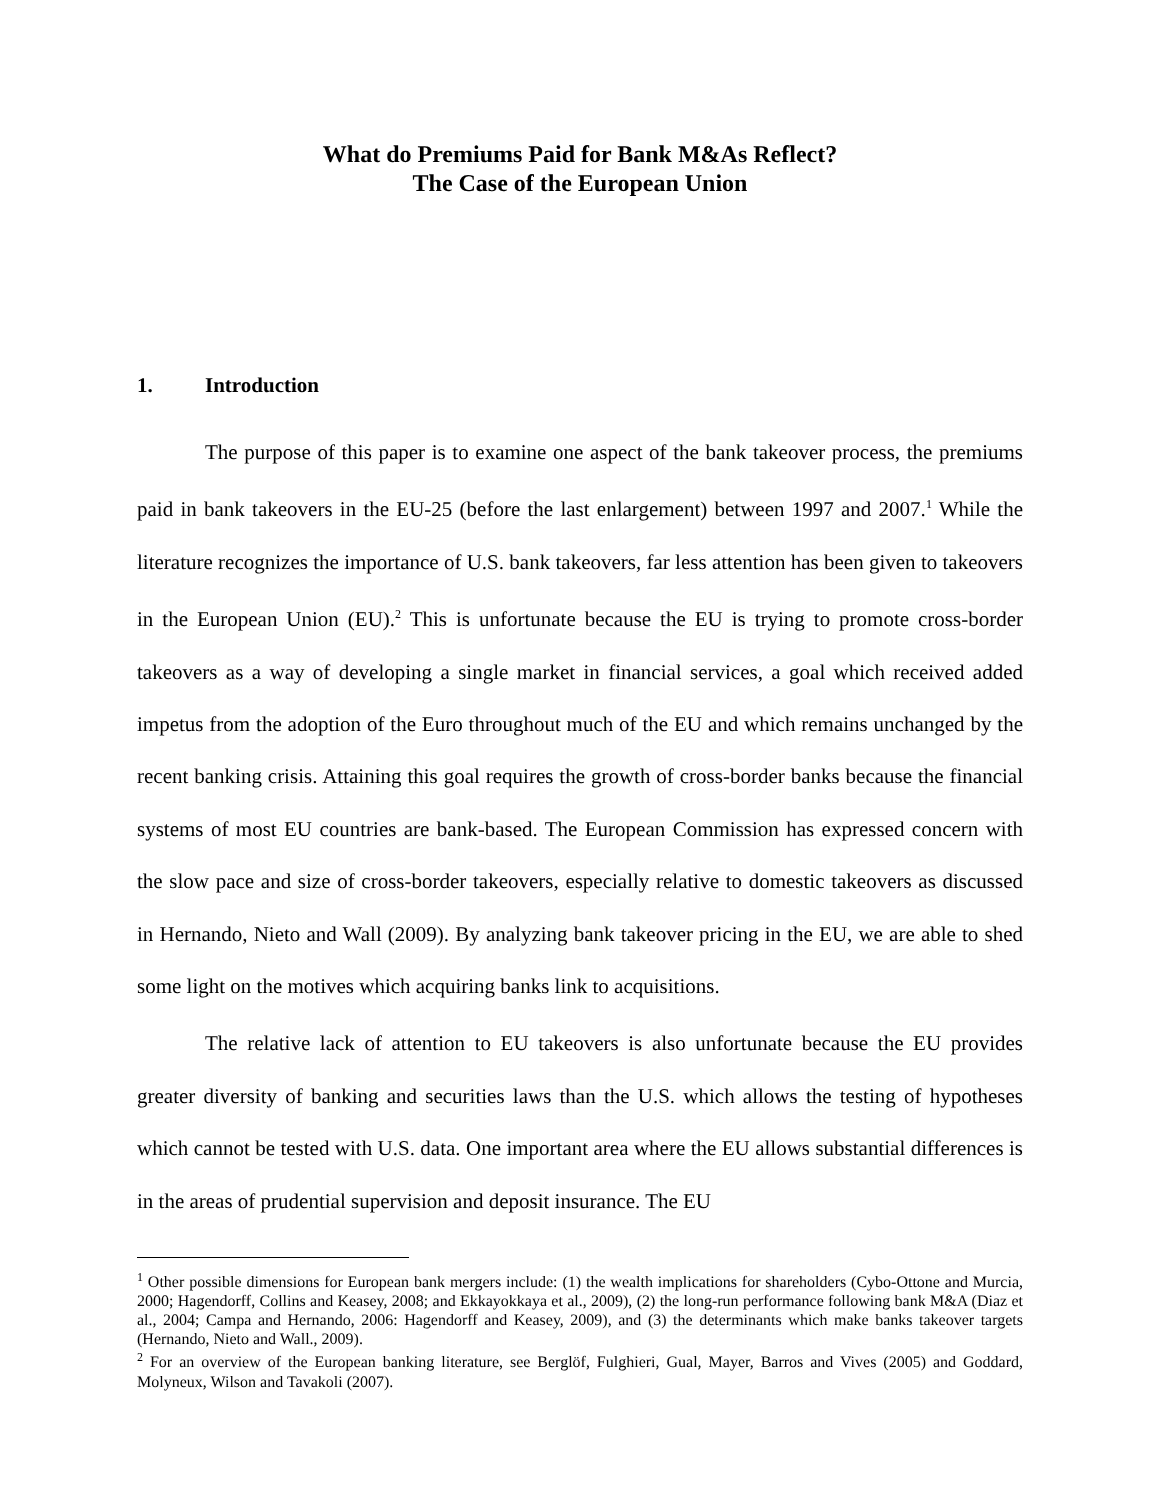What do Premiums Paid for Bank M&As Reflect?
The Case of the European Union
1. Introduction
The purpose of this paper is to examine one aspect of the bank takeover process, the premiums paid in bank takeovers in the EU-25 (before the last enlargement) between 1997 and 2007.<sup>1</sup> While the literature recognizes the importance of U.S. bank takeovers, far less attention has been given to takeovers in the European Union (EU).<sup>2</sup> This is unfortunate because the EU is trying to promote cross-border takeovers as a way of developing a single market in financial services, a goal which received added impetus from the adoption of the Euro throughout much of the EU and which remains unchanged by the recent banking crisis. Attaining this goal requires the growth of cross-border banks because the financial systems of most EU countries are bank-based. The European Commission has expressed concern with the slow pace and size of cross-border takeovers, especially relative to domestic takeovers as discussed in Hernando, Nieto and Wall (2009). By analyzing bank takeover pricing in the EU, we are able to shed some light on the motives which acquiring banks link to acquisitions.
The relative lack of attention to EU takeovers is also unfortunate because the EU provides greater diversity of banking and securities laws than the U.S. which allows the testing of hypotheses which cannot be tested with U.S. data. One important area where the EU allows substantial differences is in the areas of prudential supervision and deposit insurance. The EU
<sup>1</sup> Other possible dimensions for European bank mergers include: (1) the wealth implications for shareholders (Cybo-Ottone and Murcia, 2000; Hagendorff, Collins and Keasey, 2008; and Ekkayokkaya et al., 2009), (2) the long-run performance following bank M&A (Diaz et al., 2004; Campa and Hernando, 2006: Hagendorff and Keasey, 2009), and (3) the determinants which make banks takeover targets (Hernando, Nieto and Wall., 2009).
<sup>2</sup> For an overview of the European banking literature, see Berglöf, Fulghieri, Gual, Mayer, Barros and Vives (2005) and Goddard, Molyneux, Wilson and Tavakoli (2007).